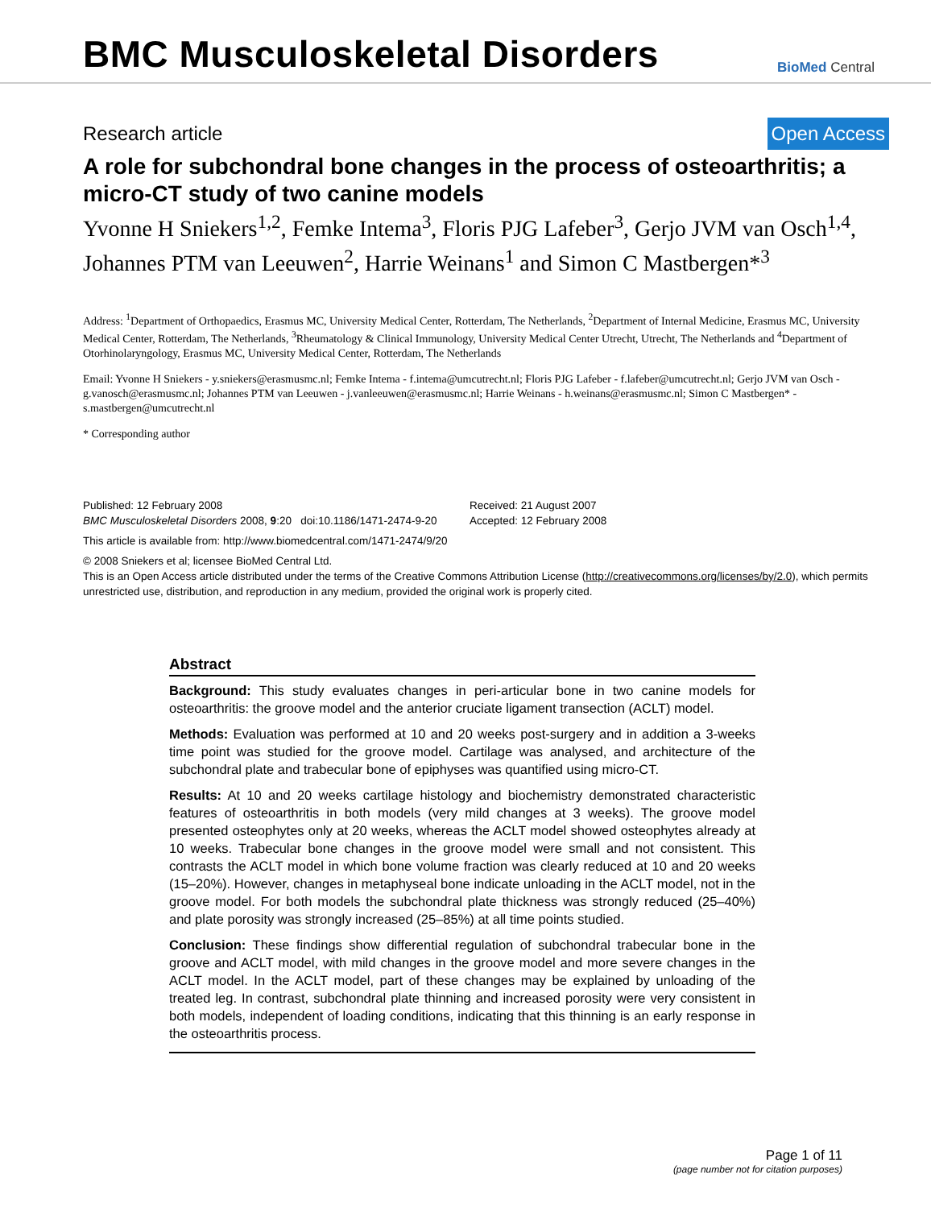BMC Musculoskeletal Disorders
BioMed Central
Research article Open Access
A role for subchondral bone changes in the process of osteoarthritis; a micro-CT study of two canine models
Yvonne H Sniekers<sup>1,2</sup>, Femke Intema<sup>3</sup>, Floris PJG Lafeber<sup>3</sup>, Gerjo JVM van Osch<sup>1,4</sup>, Johannes PTM van Leeuwen<sup>2</sup>, Harrie Weinans<sup>1</sup> and Simon C Mastbergen*<sup>3</sup>
Address: <sup>1</sup>Department of Orthopaedics, Erasmus MC, University Medical Center, Rotterdam, The Netherlands, <sup>2</sup>Department of Internal Medicine, Erasmus MC, University Medical Center, Rotterdam, The Netherlands, <sup>3</sup>Rheumatology & Clinical Immunology, University Medical Center Utrecht, Utrecht, The Netherlands and <sup>4</sup>Department of Otorhinolaryngology, Erasmus MC, University Medical Center, Rotterdam, The Netherlands
Email: Yvonne H Sniekers - y.sniekers@erasmusmc.nl; Femke Intema - f.intema@umcutrecht.nl; Floris PJG Lafeber - f.lafeber@umcutrecht.nl; Gerjo JVM van Osch - g.vanosch@erasmusmc.nl; Johannes PTM van Leeuwen - j.vanleeuwen@erasmusmc.nl; Harrie Weinans - h.weinans@erasmusmc.nl; Simon C Mastbergen* - s.mastbergen@umcutrecht.nl
* Corresponding author
Published: 12 February 2008
BMC Musculoskeletal Disorders 2008, 9:20 doi:10.1186/1471-2474-9-20
Received: 21 August 2007
Accepted: 12 February 2008
This article is available from: http://www.biomedcentral.com/1471-2474/9/20
© 2008 Sniekers et al; licensee BioMed Central Ltd.
This is an Open Access article distributed under the terms of the Creative Commons Attribution License (http://creativecommons.org/licenses/by/2.0), which permits unrestricted use, distribution, and reproduction in any medium, provided the original work is properly cited.
Abstract
Background: This study evaluates changes in peri-articular bone in two canine models for osteoarthritis: the groove model and the anterior cruciate ligament transection (ACLT) model.
Methods: Evaluation was performed at 10 and 20 weeks post-surgery and in addition a 3-weeks time point was studied for the groove model. Cartilage was analysed, and architecture of the subchondral plate and trabecular bone of epiphyses was quantified using micro-CT.
Results: At 10 and 20 weeks cartilage histology and biochemistry demonstrated characteristic features of osteoarthritis in both models (very mild changes at 3 weeks). The groove model presented osteophytes only at 20 weeks, whereas the ACLT model showed osteophytes already at 10 weeks. Trabecular bone changes in the groove model were small and not consistent. This contrasts the ACLT model in which bone volume fraction was clearly reduced at 10 and 20 weeks (15–20%). However, changes in metaphyseal bone indicate unloading in the ACLT model, not in the groove model. For both models the subchondral plate thickness was strongly reduced (25–40%) and plate porosity was strongly increased (25–85%) at all time points studied.
Conclusion: These findings show differential regulation of subchondral trabecular bone in the groove and ACLT model, with mild changes in the groove model and more severe changes in the ACLT model. In the ACLT model, part of these changes may be explained by unloading of the treated leg. In contrast, subchondral plate thinning and increased porosity were very consistent in both models, independent of loading conditions, indicating that this thinning is an early response in the osteoarthritis process.
Page 1 of 11
(page number not for citation purposes)